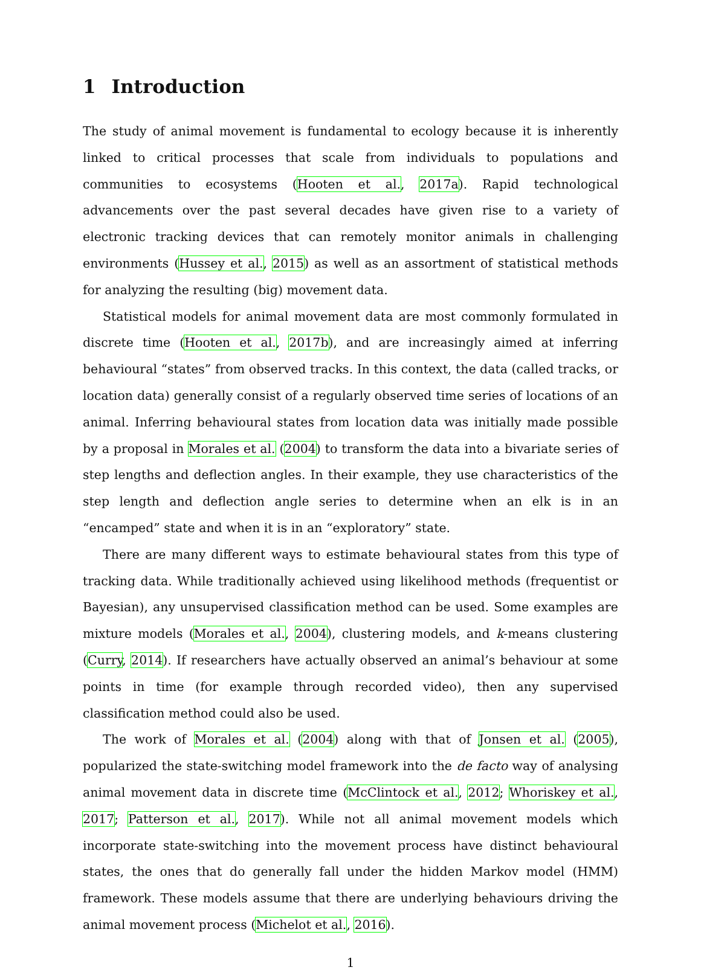1 Introduction
The study of animal movement is fundamental to ecology because it is inherently linked to critical processes that scale from individuals to populations and communities to ecosystems (Hooten et al., 2017a). Rapid technological advancements over the past several decades have given rise to a variety of electronic tracking devices that can remotely monitor animals in challenging environments (Hussey et al., 2015) as well as an assortment of statistical methods for analyzing the resulting (big) movement data.
Statistical models for animal movement data are most commonly formulated in discrete time (Hooten et al., 2017b), and are increasingly aimed at inferring behavioural “states” from observed tracks. In this context, the data (called tracks, or location data) generally consist of a regularly observed time series of locations of an animal. Inferring behavioural states from location data was initially made possible by a proposal in Morales et al. (2004) to transform the data into a bivariate series of step lengths and deflection angles. In their example, they use characteristics of the step length and deflection angle series to determine when an elk is in an “encamped” state and when it is in an “exploratory” state.
There are many different ways to estimate behavioural states from this type of tracking data. While traditionally achieved using likelihood methods (frequentist or Bayesian), any unsupervised classification method can be used. Some examples are mixture models (Morales et al., 2004), clustering models, and k-means clustering (Curry, 2014). If researchers have actually observed an animal’s behaviour at some points in time (for example through recorded video), then any supervised classification method could also be used.
The work of Morales et al. (2004) along with that of Jonsen et al. (2005), popularized the state-switching model framework into the de facto way of analysing animal movement data in discrete time (McClintock et al., 2012; Whoriskey et al., 2017; Patterson et al., 2017). While not all animal movement models which incorporate state-switching into the movement process have distinct behavioural states, the ones that do generally fall under the hidden Markov model (HMM) framework. These models assume that there are underlying behaviours driving the animal movement process (Michelot et al., 2016).
1